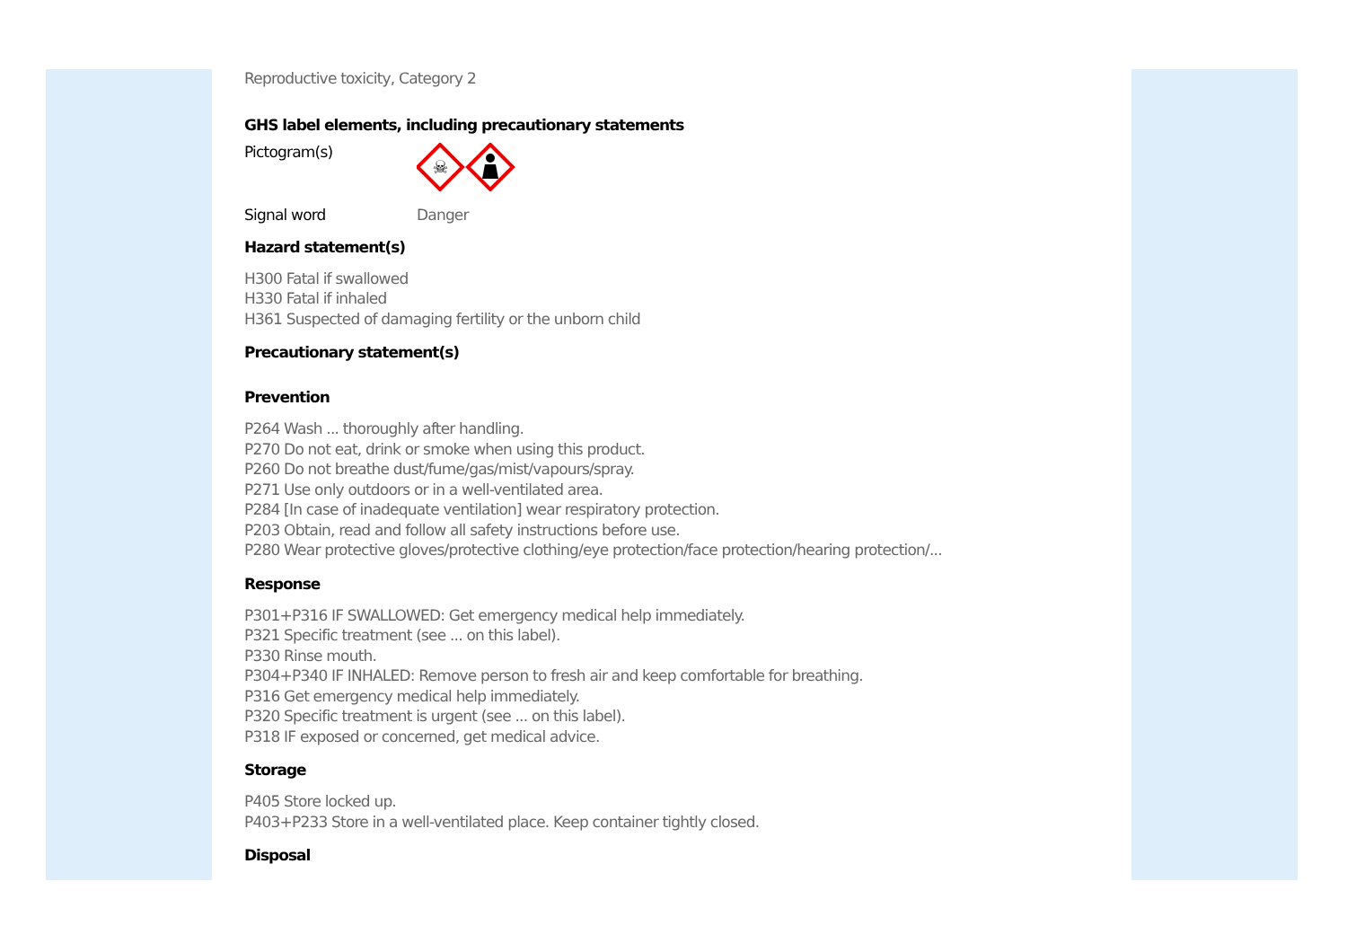Reproductive toxicity, Category 2
GHS label elements, including precautionary statements
Pictogram(s)
☠
Signal word Danger
Hazard statement(s)
H300 Fatal if swallowed
H330 Fatal if inhaled
H361 Suspected of damaging fertility or the unborn child
Precautionary statement(s)
Prevention
P264 Wash ... thoroughly after handling.
P270 Do not eat, drink or smoke when using this product.
P260 Do not breathe dust/fume/gas/mist/vapours/spray.
P271 Use only outdoors or in a well-ventilated area.
P284 [In case of inadequate ventilation] wear respiratory protection.
P203 Obtain, read and follow all safety instructions before use.
P280 Wear protective gloves/protective clothing/eye protection/face protection/hearing protection/...
Response
P301+P316 IF SWALLOWED: Get emergency medical help immediately.
P321 Specific treatment (see ... on this label).
P330 Rinse mouth.
P304+P340 IF INHALED: Remove person to fresh air and keep comfortable for breathing.
P316 Get emergency medical help immediately.
P320 Specific treatment is urgent (see ... on this label).
P318 IF exposed or concerned, get medical advice.
Storage
P405 Store locked up.
P403+P233 Store in a well-ventilated place. Keep container tightly closed.
Disposal